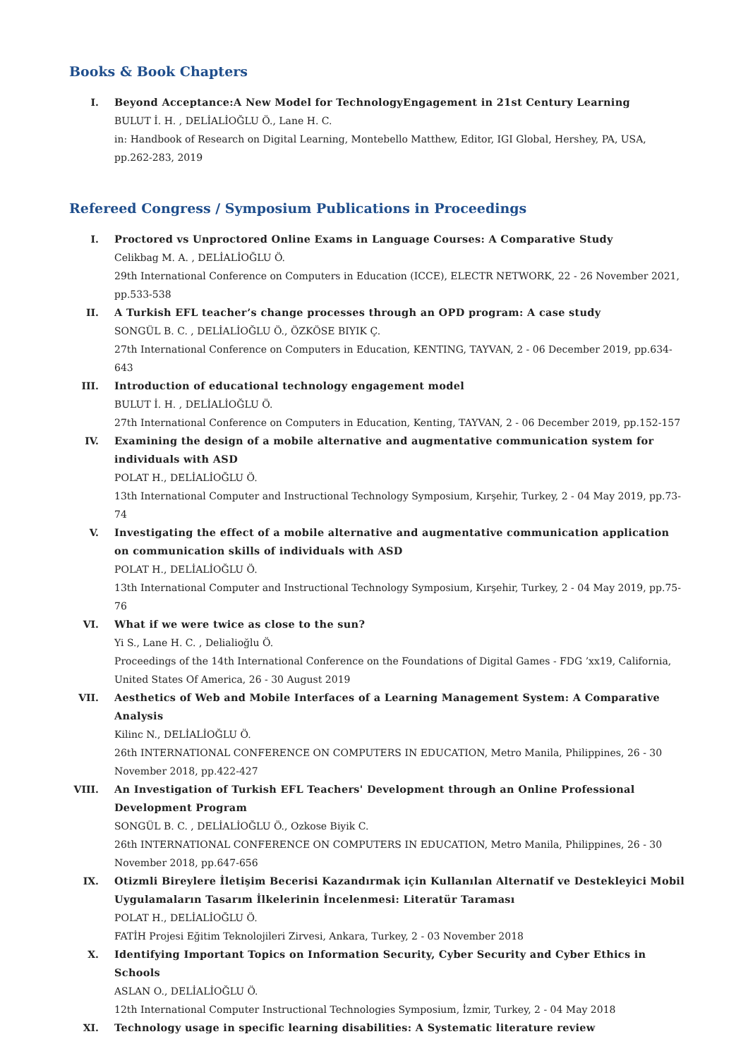Books & Book Chapters
I. Beyond Acceptance:A New Model for TechnologyEngagement in 21st Century Learning
BULUT İ. H. , DELİALİOĞLU Ö., Lane H. C.
in: Handbook of Research on Digital Learning, Montebello Matthew, Editor, IGI Global, Hershey, PA, USA, pp.262-283, 2019
Refereed Congress / Symposium Publications in Proceedings
I. Proctored vs Unproctored Online Exams in Language Courses: A Comparative Study
Celikbag M. A. , DELİALİOĞLU Ö.
29th International Conference on Computers in Education (ICCE), ELECTR NETWORK, 22 - 26 November 2021, pp.533-538
II. A Turkish EFL teacher’s change processes through an OPD program: A case study
SONGÜL B. C. , DELİALİOĞLU Ö., ÖZKÖSE BIYIK Ç.
27th International Conference on Computers in Education, KENTING, TAYVAN, 2 - 06 December 2019, pp.634-643
III. Introduction of educational technology engagement model
BULUT İ. H. , DELİALİOĞLU Ö.
27th International Conference on Computers in Education, Kenting, TAYVAN, 2 - 06 December 2019, pp.152-157
IV. Examining the design of a mobile alternative and augmentative communication system for individuals with ASD
POLAT H., DELİALİOĞLU Ö.
13th International Computer and Instructional Technology Symposium, Kırşehir, Turkey, 2 - 04 May 2019, pp.73-74
V. Investigating the effect of a mobile alternative and augmentative communication application on communication skills of individuals with ASD
POLAT H., DELİALİOĞLU Ö.
13th International Computer and Instructional Technology Symposium, Kırşehir, Turkey, 2 - 04 May 2019, pp.75-76
VI. What if we were twice as close to the sun?
Yi S., Lane H. C. , Delialioğlu Ö.
Proceedings of the 14th International Conference on the Foundations of Digital Games - FDG ’xx19, California, United States Of America, 26 - 30 August 2019
VII. Aesthetics of Web and Mobile Interfaces of a Learning Management System: A Comparative Analysis
Kilinc N., DELİALİOĞLU Ö.
26th INTERNATIONAL CONFERENCE ON COMPUTERS IN EDUCATION, Metro Manila, Philippines, 26 - 30 November 2018, pp.422-427
VIII. An Investigation of Turkish EFL Teachers' Development through an Online Professional Development Program
SONGÜL B. C. , DELİALİOĞLU Ö., Ozkose Biyik C.
26th INTERNATIONAL CONFERENCE ON COMPUTERS IN EDUCATION, Metro Manila, Philippines, 26 - 30 November 2018, pp.647-656
IX. Otizmli Bireylere İletişim Becerisi Kazandırmak için Kullanılan Alternatif ve Destekleyici Mobil Uygulamaların Tasarım İlkelerinin İncelenmesi: Literatür Taraması
POLAT H., DELİALİOĞLU Ö.
FATİH Projesi Eğitim Teknolojileri Zirvesi, Ankara, Turkey, 2 - 03 November 2018
X. Identifying Important Topics on Information Security, Cyber Security and Cyber Ethics in Schools
ASLAN O., DELİALİOĞLU Ö.
12th International Computer Instructional Technologies Symposium, İzmir, Turkey, 2 - 04 May 2018
XI. Technology usage in specific learning disabilities: A Systematic literature review